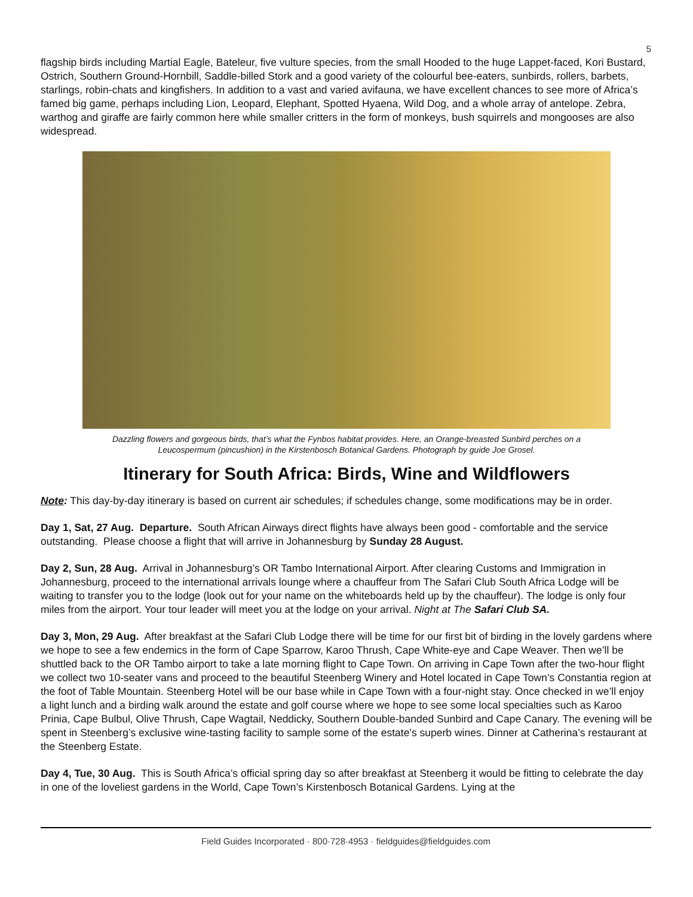5
flagship birds including Martial Eagle, Bateleur, five vulture species, from the small Hooded to the huge Lappet-faced, Kori Bustard, Ostrich, Southern Ground-Hornbill, Saddle-billed Stork and a good variety of the colourful bee-eaters, sunbirds, rollers, barbets, starlings, robin-chats and kingfishers. In addition to a vast and varied avifauna, we have excellent chances to see more of Africa’s famed big game, perhaps including Lion, Leopard, Elephant, Spotted Hyaena, Wild Dog, and a whole array of antelope. Zebra, warthog and giraffe are fairly common here while smaller critters in the form of monkeys, bush squirrels and mongooses are also widespread.
Dazzling flowers and gorgeous birds, that’s what the Fynbos habitat provides. Here, an Orange-breasted Sunbird perches on a
Leucospermum (pincushion) in the Kirstenbosch Botanical Gardens. Photograph by guide Joe Grosel.
Itinerary for South Africa: Birds, Wine and Wildflowers
Note: This day-by-day itinerary is based on current air schedules; if schedules change, some modifications may be in order.
Day 1, Sat, 27 Aug. Departure. South African Airways direct flights have always been good - comfortable and the service outstanding. Please choose a flight that will arrive in Johannesburg by Sunday 28 August.
Day 2, Sun, 28 Aug. Arrival in Johannesburg’s OR Tambo International Airport. After clearing Customs and Immigration in Johannesburg, proceed to the international arrivals lounge where a chauffeur from The Safari Club South Africa Lodge will be waiting to transfer you to the lodge (look out for your name on the whiteboards held up by the chauffeur). The lodge is only four miles from the airport. Your tour leader will meet you at the lodge on your arrival. Night at The Safari Club SA.
Day 3, Mon, 29 Aug. After breakfast at the Safari Club Lodge there will be time for our first bit of birding in the lovely gardens where we hope to see a few endemics in the form of Cape Sparrow, Karoo Thrush, Cape White-eye and Cape Weaver. Then we’ll be shuttled back to the OR Tambo airport to take a late morning flight to Cape Town. On arriving in Cape Town after the two-hour flight we collect two 10-seater vans and proceed to the beautiful Steenberg Winery and Hotel located in Cape Town’s Constantia region at the foot of Table Mountain. Steenberg Hotel will be our base while in Cape Town with a four-night stay. Once checked in we’ll enjoy a light lunch and a birding walk around the estate and golf course where we hope to see some local specialties such as Karoo Prinia, Cape Bulbul, Olive Thrush, Cape Wagtail, Neddicky, Southern Double-banded Sunbird and Cape Canary. The evening will be spent in Steenberg’s exclusive wine-tasting facility to sample some of the estate’s superb wines. Dinner at Catherina’s restaurant at the Steenberg Estate.
Day 4, Tue, 30 Aug. This is South Africa’s official spring day so after breakfast at Steenberg it would be fitting to celebrate the day in one of the loveliest gardens in the World, Cape Town’s Kirstenbosch Botanical Gardens. Lying at the
Field Guides Incorporated · 800·728·4953 · fieldguides@fieldguides.com